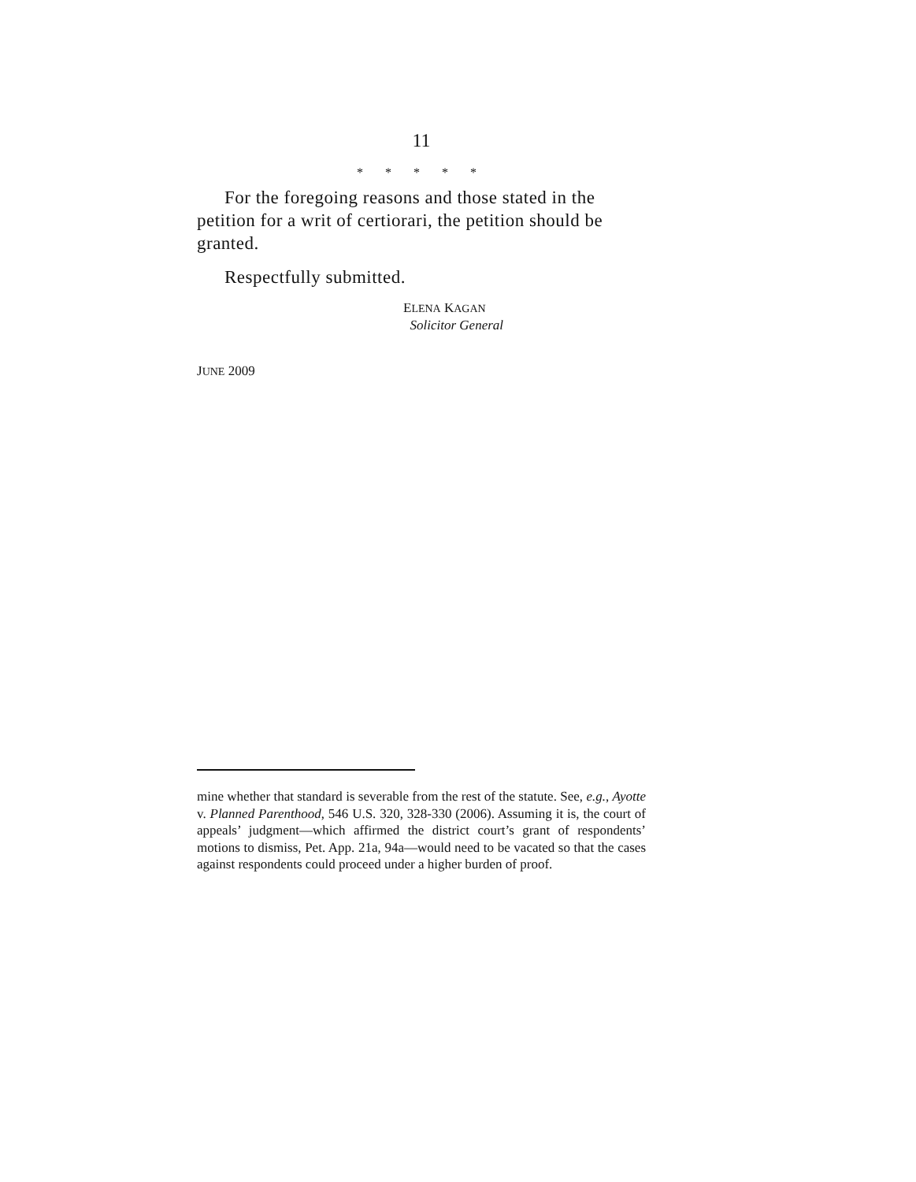11
* * * * *
For the foregoing reasons and those stated in the petition for a writ of certiorari, the petition should be granted.
Respectfully submitted.
ELENA KAGAN
Solicitor General
JUNE 2009
mine whether that standard is severable from the rest of the statute. See, e.g., Ayotte v. Planned Parenthood, 546 U.S. 320, 328-330 (2006). Assuming it is, the court of appeals’ judgment—which affirmed the district court’s grant of respondents’ motions to dismiss, Pet. App. 21a, 94a—would need to be vacated so that the cases against respondents could proceed under a higher burden of proof.